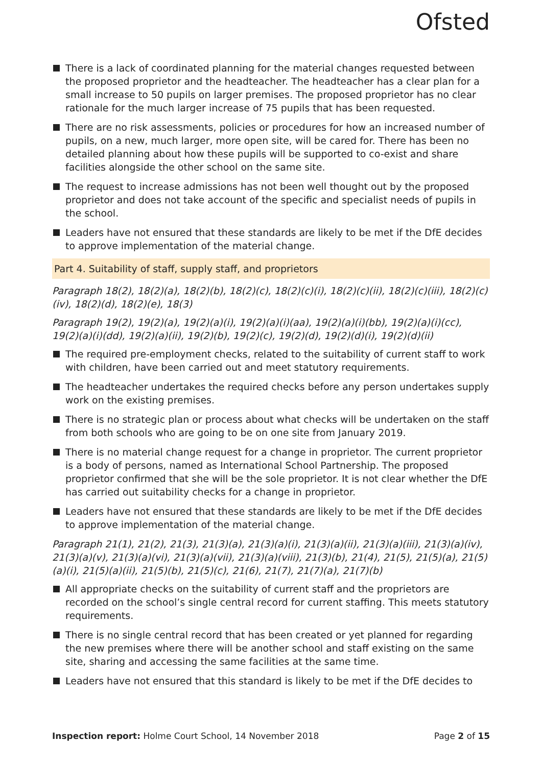Ofsted
There is a lack of coordinated planning for the material changes requested between the proposed proprietor and the headteacher. The headteacher has a clear plan for a small increase to 50 pupils on larger premises. The proposed proprietor has no clear rationale for the much larger increase of 75 pupils that has been requested.
There are no risk assessments, policies or procedures for how an increased number of pupils, on a new, much larger, more open site, will be cared for. There has been no detailed planning about how these pupils will be supported to co-exist and share facilities alongside the other school on the same site.
The request to increase admissions has not been well thought out by the proposed proprietor and does not take account of the specific and specialist needs of pupils in the school.
Leaders have not ensured that these standards are likely to be met if the DfE decides to approve implementation of the material change.
Part 4. Suitability of staff, supply staff, and proprietors
Paragraph 18(2), 18(2)(a), 18(2)(b), 18(2)(c), 18(2)(c)(i), 18(2)(c)(ii), 18(2)(c)(iii), 18(2)(c)(iv), 18(2)(d), 18(2)(e), 18(3)
Paragraph 19(2), 19(2)(a), 19(2)(a)(i), 19(2)(a)(i)(aa), 19(2)(a)(i)(bb), 19(2)(a)(i)(cc), 19(2)(a)(i)(dd), 19(2)(a)(ii), 19(2)(b), 19(2)(c), 19(2)(d), 19(2)(d)(i), 19(2)(d)(ii)
The required pre-employment checks, related to the suitability of current staff to work with children, have been carried out and meet statutory requirements.
The headteacher undertakes the required checks before any person undertakes supply work on the existing premises.
There is no strategic plan or process about what checks will be undertaken on the staff from both schools who are going to be on one site from January 2019.
There is no material change request for a change in proprietor. The current proprietor is a body of persons, named as International School Partnership. The proposed proprietor confirmed that she will be the sole proprietor. It is not clear whether the DfE has carried out suitability checks for a change in proprietor.
Leaders have not ensured that these standards are likely to be met if the DfE decides to approve implementation of the material change.
Paragraph 21(1), 21(2), 21(3), 21(3)(a), 21(3)(a)(i), 21(3)(a)(ii), 21(3)(a)(iii), 21(3)(a)(iv), 21(3)(a)(v), 21(3)(a)(vi), 21(3)(a)(vii), 21(3)(a)(viii), 21(3)(b), 21(4), 21(5), 21(5)(a), 21(5)(a)(i), 21(5)(a)(ii), 21(5)(b), 21(5)(c), 21(6), 21(7), 21(7)(a), 21(7)(b)
All appropriate checks on the suitability of current staff and the proprietors are recorded on the school’s single central record for current staffing. This meets statutory requirements.
There is no single central record that has been created or yet planned for regarding the new premises where there will be another school and staff existing on the same site, sharing and accessing the same facilities at the same time.
Leaders have not ensured that this standard is likely to be met if the DfE decides to
Inspection report: Holme Court School, 14 November 2018 Page 2 of 15